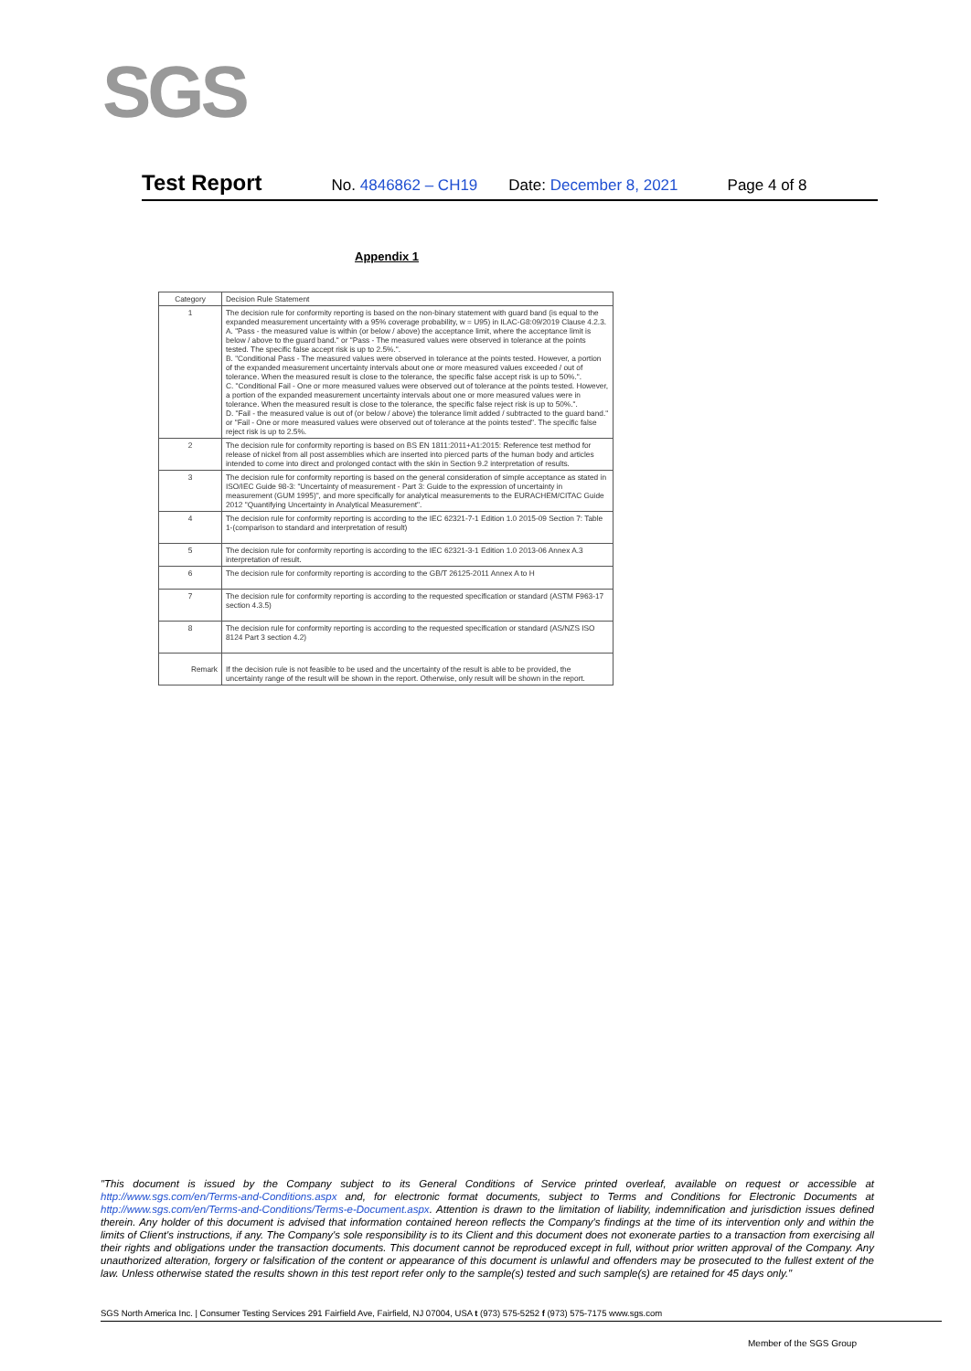SGS
Test Report No. 4846862 – CH19 Date: December 8, 2021 Page 4 of 8
Appendix 1
| Category | Decision Rule Statement |
| --- | --- |
| 1 | The decision rule for conformity reporting is based on the non-binary statement with guard band (is equal to the expanded measurement uncertainty with a 95% coverage probability, w = U95) in ILAC-G8:09/2019 Clause 4.2.3. A. "Pass - the measured value is within (or below / above) the acceptance limit, where the acceptance limit is below / above to the guard band." or "Pass - The measured values were observed in tolerance at the points tested. The specific false accept risk is up to 2.5%.". B. "Conditional Pass - The measured values were observed in tolerance at the points tested. However, a portion of the expanded measurement uncertainty intervals about one or more measured values exceeded / out of tolerance. When the measured result is close to the tolerance, the specific false accept risk is up to 50%.". C. "Conditional Fail - One or more measured values were observed out of tolerance at the points tested. However, a portion of the expanded measurement uncertainty intervals about one or more measured values were in tolerance. When the measured result is close to the tolerance, the specific false reject risk is up to 50%.". D. "Fail - the measured value is out of (or below / above) the tolerance limit added / subtracted to the guard band." or "Fail - One or more measured values were observed out of tolerance at the points tested". The specific false reject risk is up to 2.5%. |
| 2 | The decision rule for conformity reporting is based on BS EN 1811:2011+A1:2015: Reference test method for release of nickel from all post assemblies which are inserted into pierced parts of the human body and articles intended to come into direct and prolonged contact with the skin in Section 9.2 interpretation of results. |
| 3 | The decision rule for conformity reporting is based on the general consideration of simple acceptance as stated in ISO/IEC Guide 98-3: "Uncertainty of measurement - Part 3: Guide to the expression of uncertainty in measurement (GUM 1995)", and more specifically for analytical measurements to the EURACHEM/CITAC Guide 2012 "Quantifying Uncertainty in Analytical Measurement". |
| 4 | The decision rule for conformity reporting is according to the IEC 62321-7-1 Edition 1.0 2015-09 Section 7: Table 1-(comparison to standard and interpretation of result) |
| 5 | The decision rule for conformity reporting is according to the IEC 62321-3-1 Edition 1.0 2013-06 Annex A.3 interpretation of result. |
| 6 | The decision rule for conformity reporting is according to the GB/T 26125-2011 Annex A to H |
| 7 | The decision rule for conformity reporting is according to the requested specification or standard (ASTM F963-17 section 4.3.5) |
| 8 | The decision rule for conformity reporting is according to the requested specification or standard (AS/NZS ISO 8124 Part 3 section 4.2) |
| Remark | If the decision rule is not feasible to be used and the uncertainty of the result is able to be provided, the uncertainty range of the result will be shown in the report. Otherwise, only result will be shown in the report. |
"This document is issued by the Company subject to its General Conditions of Service printed overleaf, available on request or accessible at http://www.sgs.com/en/Terms-and-Conditions.aspx and, for electronic format documents, subject to Terms and Conditions for Electronic Documents at http://www.sgs.com/en/Terms-and-Conditions/Terms-e-Document.aspx. Attention is drawn to the limitation of liability, indemnification and jurisdiction issues defined therein. Any holder of this document is advised that information contained hereon reflects the Company's findings at the time of its intervention only and within the limits of Client's instructions, if any. The Company's sole responsibility is to its Client and this document does not exonerate parties to a transaction from exercising all their rights and obligations under the transaction documents. This document cannot be reproduced except in full, without prior written approval of the Company. Any unauthorized alteration, forgery or falsification of the content or appearance of this document is unlawful and offenders may be prosecuted to the fullest extent of the law. Unless otherwise stated the results shown in this test report refer only to the sample(s) tested and such sample(s) are retained for 45 days only."
SGS North America Inc. | Consumer Testing Services 291 Fairfield Ave, Fairfield, NJ 07004, USA t (973) 575-5252 f (973) 575-7175 www.sgs.com
Member of the SGS Group